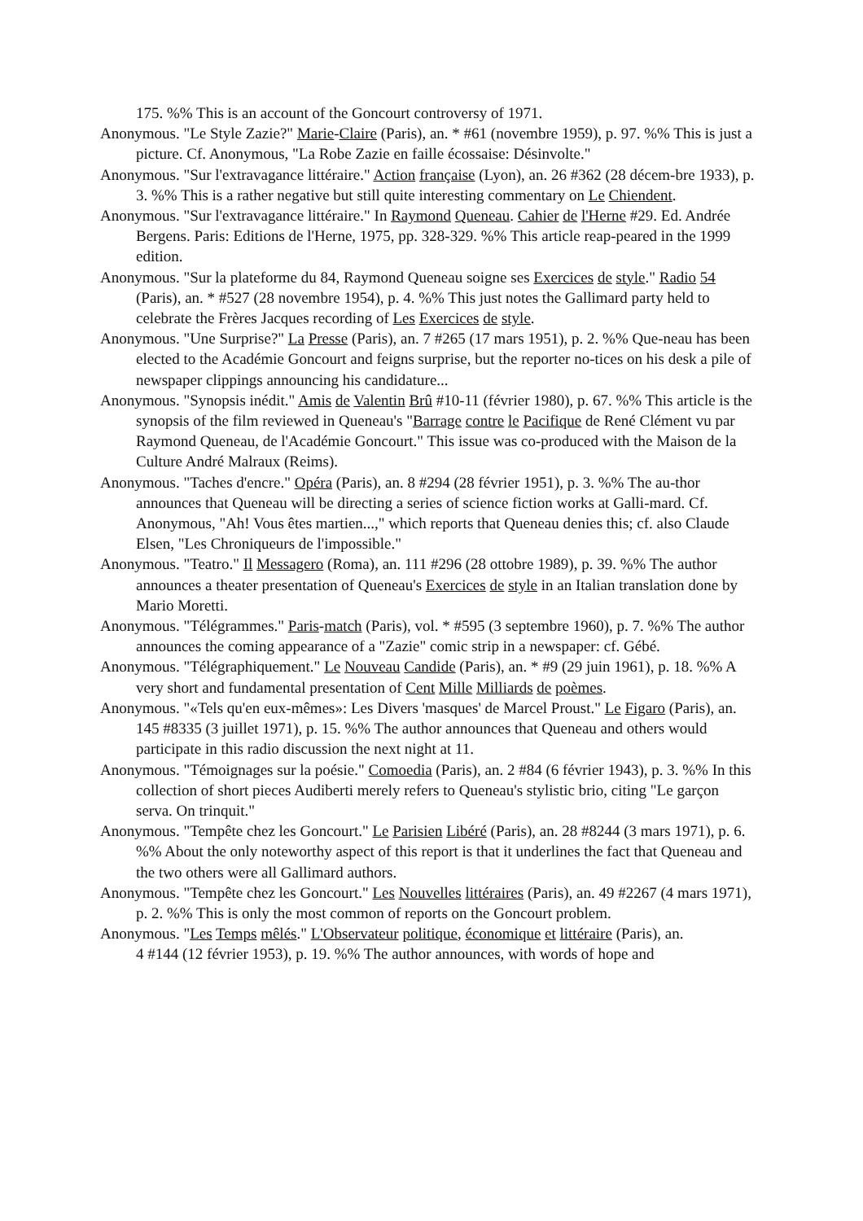175. %% This is an account of the Goncourt controversy of 1971.
Anonymous. "Le Style Zazie?" Marie-Claire (Paris), an. * #61 (novembre 1959), p. 97. %% This is just a picture. Cf. Anonymous, "La Robe Zazie en faille écossaise: Désinvolte."
Anonymous. "Sur l'extravagance littéraire." Action française (Lyon), an. 26 #362 (28 décem-bre 1933), p. 3. %% This is a rather negative but still quite interesting commentary on Le Chiendent.
Anonymous. "Sur l'extravagance littéraire." In Raymond Queneau. Cahier de l'Herne #29. Ed. Andrée Bergens. Paris: Editions de l'Herne, 1975, pp. 328-329. %% This article reap-peared in the 1999 edition.
Anonymous. "Sur la plateforme du 84, Raymond Queneau soigne ses Exercices de style." Radio 54 (Paris), an. * #527 (28 novembre 1954), p. 4. %% This just notes the Gallimard party held to celebrate the Frères Jacques recording of Les Exercices de style.
Anonymous. "Une Surprise?" La Presse (Paris), an. 7 #265 (17 mars 1951), p. 2. %% Que-neau has been elected to the Académie Goncourt and feigns surprise, but the reporter no-tices on his desk a pile of newspaper clippings announcing his candidature...
Anonymous. "Synopsis inédit." Amis de Valentin Brû #10-11 (février 1980), p. 67. %% This article is the synopsis of the film reviewed in Queneau's "Barrage contre le Pacifique de René Clément vu par Raymond Queneau, de l'Académie Goncourt." This issue was co-produced with the Maison de la Culture André Malraux (Reims).
Anonymous. "Taches d'encre." Opéra (Paris), an. 8 #294 (28 février 1951), p. 3. %% The au-thor announces that Queneau will be directing a series of science fiction works at Galli-mard. Cf. Anonymous, "Ah! Vous êtes martien...," which reports that Queneau denies this; cf. also Claude Elsen, "Les Chroniqueurs de l'impossible."
Anonymous. "Teatro." Il Messagero (Roma), an. 111 #296 (28 ottobre 1989), p. 39. %% The author announces a theater presentation of Queneau's Exercices de style in an Italian translation done by Mario Moretti.
Anonymous. "Télégrammes." Paris-match (Paris), vol. * #595 (3 septembre 1960), p. 7. %% The author announces the coming appearance of a "Zazie" comic strip in a newspaper: cf. Gébé.
Anonymous. "Télégraphiquement." Le Nouveau Candide (Paris), an. * #9 (29 juin 1961), p. 18. %% A very short and fundamental presentation of Cent Mille Milliards de poèmes.
Anonymous. "«Tels qu'en eux-mêmes»: Les Divers 'masques' de Marcel Proust." Le Figaro (Paris), an. 145 #8335 (3 juillet 1971), p. 15. %% The author announces that Queneau and others would participate in this radio discussion the next night at 11.
Anonymous. "Témoignages sur la poésie." Comoedia (Paris), an. 2 #84 (6 février 1943), p. 3. %% In this collection of short pieces Audiberti merely refers to Queneau's stylistic brio, citing "Le garçon serva. On trinquit."
Anonymous. "Tempête chez les Goncourt." Le Parisien Libéré (Paris), an. 28 #8244 (3 mars 1971), p. 6. %% About the only noteworthy aspect of this report is that it underlines the fact that Queneau and the two others were all Gallimard authors.
Anonymous. "Tempête chez les Goncourt." Les Nouvelles littéraires (Paris), an. 49 #2267 (4 mars 1971), p. 2. %% This is only the most common of reports on the Goncourt problem.
Anonymous. "Les Temps mêlés." L'Observateur politique, économique et littéraire (Paris), an.
4 #144 (12 février 1953), p. 19. %% The author announces, with words of hope and